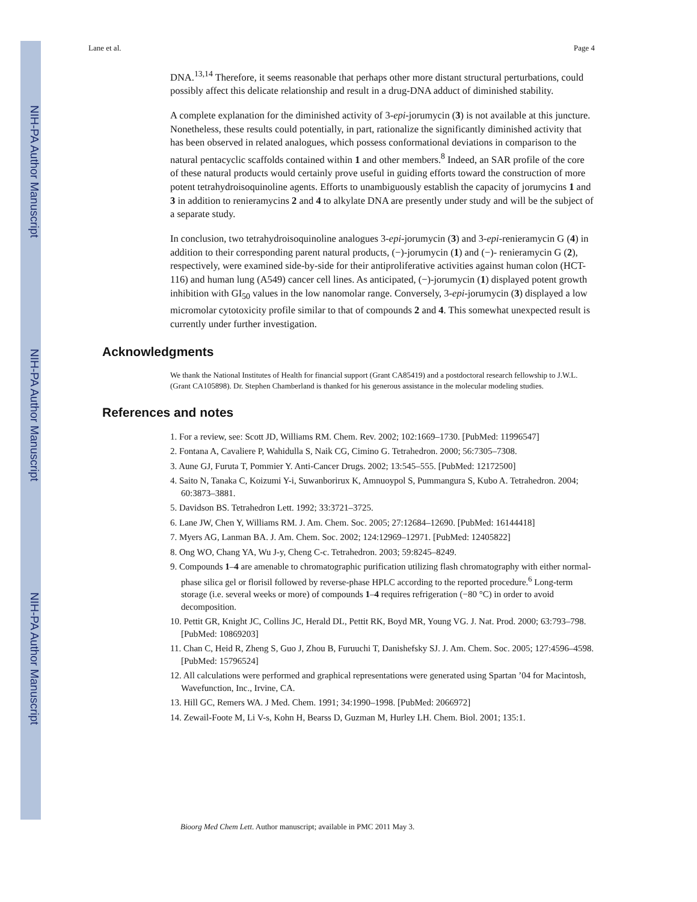NIH-PA Author Manuscript
NIH-PA Author Manuscript
NIH-PA Author Manuscript
Lane et al. Page 4
DNA.<sup>13,14</sup> Therefore, it seems reasonable that perhaps other more distant structural perturbations, could possibly affect this delicate relationship and result in a drug-DNA adduct of diminished stability.
A complete explanation for the diminished activity of 3-epi-jorumycin (3) is not available at this juncture. Nonetheless, these results could potentially, in part, rationalize the significantly diminished activity that has been observed in related analogues, which possess conformational deviations in comparison to the natural pentacyclic scaffolds contained within 1 and other members.<sup>8</sup> Indeed, an SAR profile of the core of these natural products would certainly prove useful in guiding efforts toward the construction of more potent tetrahydroisoquinoline agents. Efforts to unambiguously establish the capacity of jorumycins 1 and 3 in addition to renieramycins 2 and 4 to alkylate DNA are presently under study and will be the subject of a separate study.
In conclusion, two tetrahydroisoquinoline analogues 3-epi-jorumycin (3) and 3-epi-renieramycin G (4) in addition to their corresponding parent natural products, (−)-jorumycin (1) and (−)- renieramycin G (2), respectively, were examined side-by-side for their antiproliferative activities against human colon (HCT-116) and human lung (A549) cancer cell lines. As anticipated, (−)-jorumycin (1) displayed potent growth inhibition with GI<sub>50</sub> values in the low nanomolar range. Conversely, 3-epi-jorumycin (3) displayed a low micromolar cytotoxicity profile similar to that of compounds 2 and 4. This somewhat unexpected result is currently under further investigation.
Acknowledgments
We thank the National Institutes of Health for financial support (Grant CA85419) and a postdoctoral research fellowship to J.W.L. (Grant CA105898). Dr. Stephen Chamberland is thanked for his generous assistance in the molecular modeling studies.
References and notes
1. For a review, see: Scott JD, Williams RM. Chem. Rev. 2002; 102:1669–1730. [PubMed: 11996547]
2. Fontana A, Cavaliere P, Wahidulla S, Naik CG, Cimino G. Tetrahedron. 2000; 56:7305–7308.
3. Aune GJ, Furuta T, Pommier Y. Anti-Cancer Drugs. 2002; 13:545–555. [PubMed: 12172500]
4. Saito N, Tanaka C, Koizumi Y-i, Suwanborirux K, Amnuoypol S, Pummangura S, Kubo A. Tetrahedron. 2004; 60:3873–3881.
5. Davidson BS. Tetrahedron Lett. 1992; 33:3721–3725.
6. Lane JW, Chen Y, Williams RM. J. Am. Chem. Soc. 2005; 27:12684–12690. [PubMed: 16144418]
7. Myers AG, Lanman BA. J. Am. Chem. Soc. 2002; 124:12969–12971. [PubMed: 12405822]
8. Ong WO, Chang YA, Wu J-y, Cheng C-c. Tetrahedron. 2003; 59:8245–8249.
9. Compounds 1–4 are amenable to chromatographic purification utilizing flash chromatography with either normal-phase silica gel or florisil followed by reverse-phase HPLC according to the reported procedure.<sup>6</sup> Long-term storage (i.e. several weeks or more) of compounds 1–4 requires refrigeration (−80 °C) in order to avoid decomposition.
10. Pettit GR, Knight JC, Collins JC, Herald DL, Pettit RK, Boyd MR, Young VG. J. Nat. Prod. 2000; 63:793–798. [PubMed: 10869203]
11. Chan C, Heid R, Zheng S, Guo J, Zhou B, Furuuchi T, Danishefsky SJ. J. Am. Chem. Soc. 2005; 127:4596–4598. [PubMed: 15796524]
12. All calculations were performed and graphical representations were generated using Spartan ’04 for Macintosh, Wavefunction, Inc., Irvine, CA.
13. Hill GC, Remers WA. J Med. Chem. 1991; 34:1990–1998. [PubMed: 2066972]
14. Zewail-Foote M, Li V-s, Kohn H, Bearss D, Guzman M, Hurley LH. Chem. Biol. 2001; 135:1.
Bioorg Med Chem Lett. Author manuscript; available in PMC 2011 May 3.